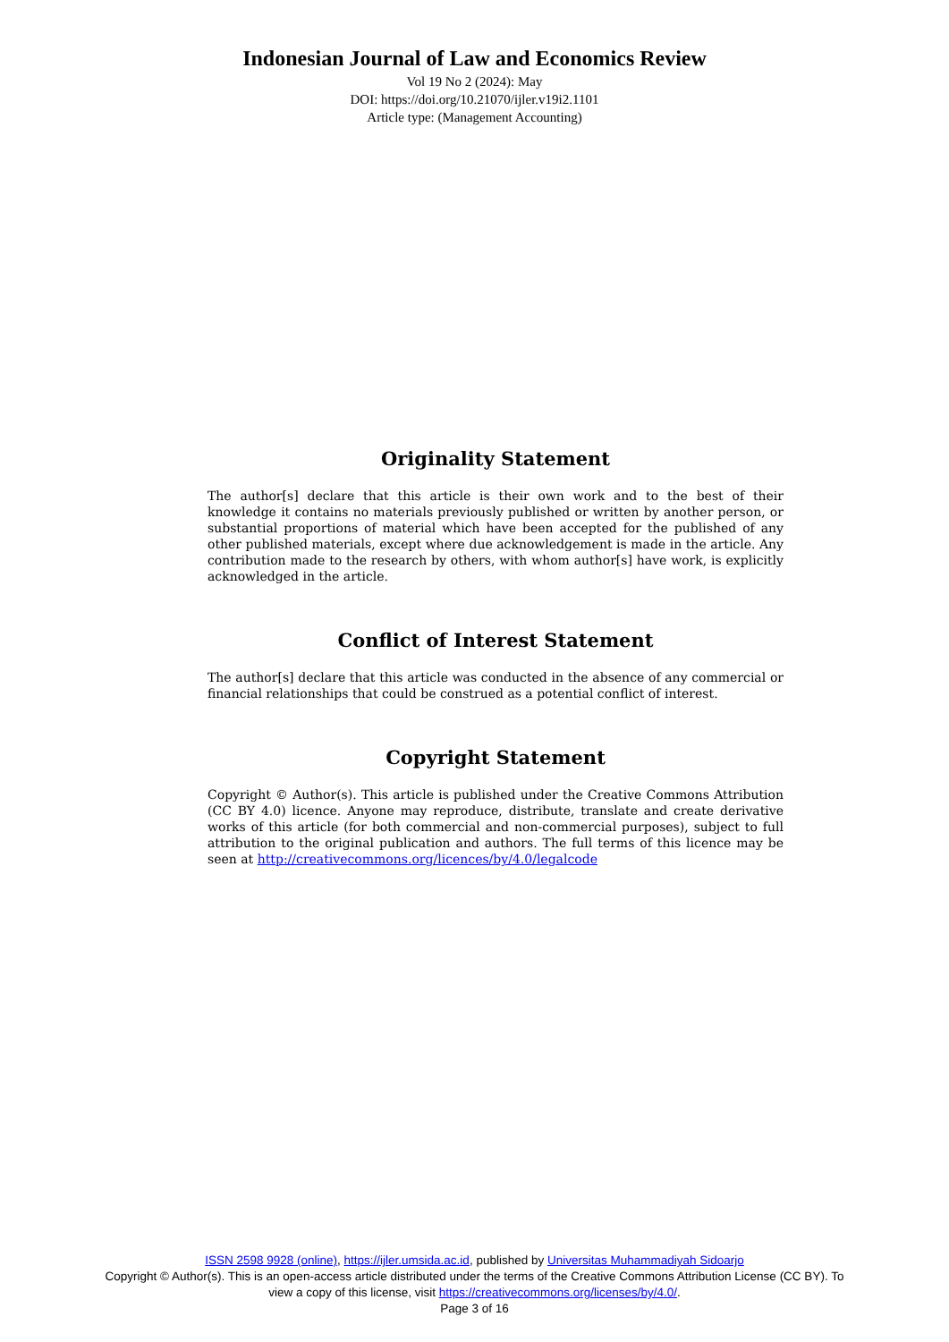Indonesian Journal of Law and Economics Review
Vol 19 No 2 (2024): May
DOI: https://doi.org/10.21070/ijler.v19i2.1101
Article type: (Management Accounting)
Originality Statement
The author[s] declare that this article is their own work and to the best of their knowledge it contains no materials previously published or written by another person, or substantial proportions of material which have been accepted for the published of any other published materials, except where due acknowledgement is made in the article. Any contribution made to the research by others, with whom author[s] have work, is explicitly acknowledged in the article.
Conflict of Interest Statement
The author[s] declare that this article was conducted in the absence of any commercial or financial relationships that could be construed as a potential conflict of interest.
Copyright Statement
Copyright © Author(s). This article is published under the Creative Commons Attribution (CC BY 4.0) licence. Anyone may reproduce, distribute, translate and create derivative works of this article (for both commercial and non-commercial purposes), subject to full attribution to the original publication and authors. The full terms of this licence may be seen at http://creativecommons.org/licences/by/4.0/legalcode
ISSN 2598 9928 (online), https://ijler.umsida.ac.id, published by Universitas Muhammadiyah Sidoarjo
Copyright © Author(s). This is an open-access article distributed under the terms of the Creative Commons Attribution License (CC BY). To view a copy of this license, visit https://creativecommons.org/licenses/by/4.0/.
Page 3 of 16